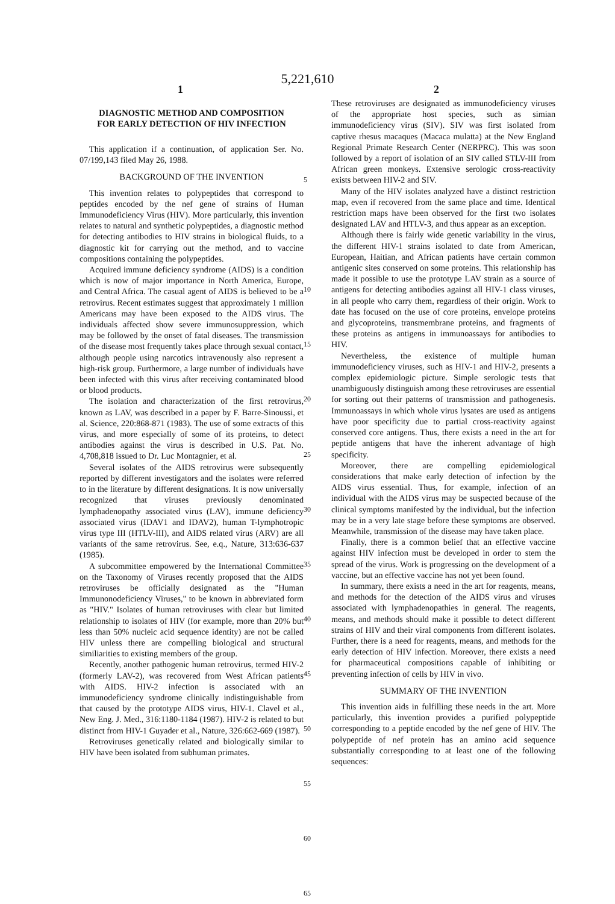5,221,610
1 2
DIAGNOSTIC METHOD AND COMPOSITION
FOR EARLY DETECTION OF HIV INFECTION
This application if a continuation, of application Ser. No. 07/199,143 filed May 26, 1988.
BACKGROUND OF THE INVENTION
This invention relates to polypeptides that correspond to peptides encoded by the nef gene of strains of Human Immunodeficiency Virus (HIV). More particularly, this invention relates to natural and synthetic polypeptides, a diagnostic method for detecting antibodies to HIV strains in biological fluids, to a diagnostic kit for carrying out the method, and to vaccine compositions containing the polypeptides.
Acquired immune deficiency syndrome (AIDS) is a condition which is now of major importance in North America, Europe, and Central Africa. The casual agent of AIDS is believed to be a retrovirus. Recent estimates suggest that approximately 1 million Americans may have been exposed to the AIDS virus. The individuals affected show severe immunosuppression, which may be followed by the onset of fatal diseases. The transmission of the disease most frequently takes place through sexual contact, although people using narcotics intravenously also represent a high-risk group. Furthermore, a large number of individuals have been infected with this virus after receiving contaminated blood or blood products.
The isolation and characterization of the first retrovirus, known as LAV, was described in a paper by F. Barre-Sinoussi, et al. Science, 220:868-871 (1983). The use of some extracts of this virus, and more especially of some of its proteins, to detect antibodies against the virus is described in U.S. Pat. No. 4,708,818 issued to Dr. Luc Montagnier, et al.
Several isolates of the AIDS retrovirus were subsequently reported by different investigators and the isolates were referred to in the literature by different designations. It is now universally recognized that viruses previously denominated lymphadenopathy associated virus (LAV), immune deficiency associated virus (IDAV1 and IDAV2), human T-lymphotropic virus type III (HTLV-III), and AIDS related virus (ARV) are all variants of the same retrovirus. See, e.q., Nature, 313:636-637 (1985).
A subcommittee empowered by the International Committee on the Taxonomy of Viruses recently proposed that the AIDS retroviruses be officially designated as the "Human Immunonodeficiency Viruses," to be known in abbreviated form as "HIV." Isolates of human retroviruses with clear but limited relationship to isolates of HIV (for example, more than 20% but less than 50% nucleic acid sequence identity) are not be called HIV unless there are compelling biological and structural similiarities to existing members of the group.
Recently, another pathogenic human retrovirus, termed HIV-2 (formerly LAV-2), was recovered from West African patients with AIDS. HIV-2 infection is associated with an immunodeficiency syndrome clinically indistinguishable from that caused by the prototype AIDS virus, HIV-1. Clavel et al., New Eng. J. Med., 316:1180-1184 (1987). HIV-2 is related to but distinct from HIV-1 Guyader et al., Nature, 326:662-669 (1987).
Retroviruses genetically related and biologically similar to HIV have been isolated from subhuman primates.
5
10
15
20
25
30
35
40
45
50
55
60
65
These retroviruses are designated as immunodeficiency viruses of the appropriate host species, such as simian immunodeficiency virus (SIV). SIV was first isolated from captive rhesus macaques (Macaca mulatta) at the New England Regional Primate Research Center (NERPRC). This was soon followed by a report of isolation of an SIV called STLV-III from African green monkeys. Extensive serologic cross-reactivity exists between HIV-2 and SIV.
Many of the HIV isolates analyzed have a distinct restriction map, even if recovered from the same place and time. Identical restriction maps have been observed for the first two isolates designated LAV and HTLV-3, and thus appear as an exception.
Although there is fairly wide genetic variability in the virus, the different HIV-1 strains isolated to date from American, European, Haitian, and African patients have certain common antigenic sites conserved on some proteins. This relationship has made it possible to use the prototype LAV strain as a source of antigens for detecting antibodies against all HIV-1 class viruses, in all people who carry them, regardless of their origin. Work to date has focused on the use of core proteins, envelope proteins and glycoproteins, transmembrane proteins, and fragments of these proteins as antigens in immunoassays for antibodies to HIV.
Nevertheless, the existence of multiple human immunodeficiency viruses, such as HIV-1 and HIV-2, presents a complex epidemiologic picture. Simple serologic tests that unambiguously distinguish among these retroviruses are essential for sorting out their patterns of transmission and pathogenesis. Immunoassays in which whole virus lysates are used as antigens have poor specificity due to partial cross-reactivity against conserved core antigens. Thus, there exists a need in the art for peptide antigens that have the inherent advantage of high specificity.
Moreover, there are compelling epidemiological considerations that make early detection of infection by the AIDS virus essential. Thus, for example, infection of an individual with the AIDS virus may be suspected because of the clinical symptoms manifested by the individual, but the infection may be in a very late stage before these symptoms are observed. Meanwhile, transmission of the disease may have taken place.
Finally, there is a common belief that an effective vaccine against HIV infection must be developed in order to stem the spread of the virus. Work is progressing on the development of a vaccine, but an effective vaccine has not yet been found.
In summary, there exists a need in the art for reagents, means, and methods for the detection of the AIDS virus and viruses associated with lymphadenopathies in general. The reagents, means, and methods should make it possible to detect different strains of HIV and their viral components from different isolates. Further, there is a need for reagents, means, and methods for the early detection of HIV infection. Moreover, there exists a need for pharmaceutical compositions capable of inhibiting or preventing infection of cells by HIV in vivo.
SUMMARY OF THE INVENTION
This invention aids in fulfilling these needs in the art. More particularly, this invention provides a purified polypeptide corresponding to a peptide encoded by the nef gene of HIV. The polypeptide of nef protein has an amino acid sequence substantially corresponding to at least one of the following sequences: